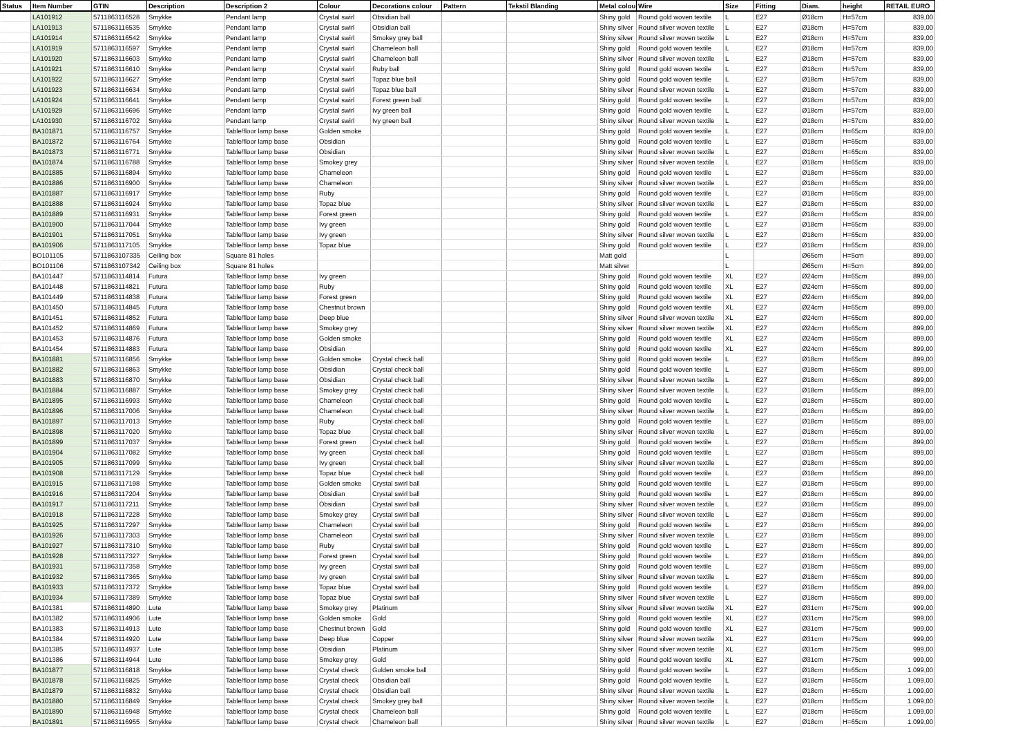| Status | Item Number | GTIN | Description | Description 2 | Colour | Decorations colour | Pattern | Tekstil Blanding | Metal colou | Wire | Size | Fitting | Diam. | height | RETAIL EURO |
| --- | --- | --- | --- | --- | --- | --- | --- | --- | --- | --- | --- | --- | --- | --- | --- |
| | LA101912 | 5711863116528 | Smykke | Pendant lamp | Crystal swirl | Obsidian ball | | | Shiny gold | Round gold woven textile | L | E27 | Ø18cm | H=57cm | 839,00 |
| | LA101913 | 5711863116535 | Smykke | Pendant lamp | Crystal swirl | Obsidian ball | | | Shiny silver | Round silver woven textile | L | E27 | Ø18cm | H=57cm | 839,00 |
| | LA101914 | 5711863116542 | Smykke | Pendant lamp | Crystal swirl | Smokey grey ball | | | Shiny silver | Round silver woven textile | L | E27 | Ø18cm | H=57cm | 839,00 |
| | LA101919 | 5711863116597 | Smykke | Pendant lamp | Crystal swirl | Chameleon ball | | | Shiny gold | Round gold woven textile | L | E27 | Ø18cm | H=57cm | 839,00 |
| | LA101920 | 5711863116603 | Smykke | Pendant lamp | Crystal swirl | Chameleon ball | | | Shiny silver | Round silver woven textile | L | E27 | Ø18cm | H=57cm | 839,00 |
| | LA101921 | 5711863116610 | Smykke | Pendant lamp | Crystal swirl | Ruby ball | | | Shiny gold | Round gold woven textile | L | E27 | Ø18cm | H=57cm | 839,00 |
| | LA101922 | 5711863116627 | Smykke | Pendant lamp | Crystal swirl | Topaz blue ball | | | Shiny gold | Round gold woven textile | L | E27 | Ø18cm | H=57cm | 839,00 |
| | LA101923 | 5711863116634 | Smykke | Pendant lamp | Crystal swirl | Topaz blue ball | | | Shiny silver | Round silver woven textile | L | E27 | Ø18cm | H=57cm | 839,00 |
| | LA101924 | 5711863116641 | Smykke | Pendant lamp | Crystal swirl | Forest green ball | | | Shiny gold | Round gold woven textile | L | E27 | Ø18cm | H=57cm | 839,00 |
| | LA101929 | 5711863116696 | Smykke | Pendant lamp | Crystal swirl | Ivy green ball | | | Shiny gold | Round gold woven textile | L | E27 | Ø18cm | H=57cm | 839,00 |
| | LA101930 | 5711863116702 | Smykke | Pendant lamp | Crystal swirl | Ivy green ball | | | Shiny silver | Round silver woven textile | L | E27 | Ø18cm | H=57cm | 839,00 |
| | BA101871 | 5711863116757 | Smykke | Table/floor lamp base | Golden smoke | | | | Shiny gold | Round gold woven textile | L | E27 | Ø18cm | H=65cm | 839,00 |
| | BA101872 | 5711863116764 | Smykke | Table/floor lamp base | Obsidian | | | | Shiny gold | Round gold woven textile | L | E27 | Ø18cm | H=65cm | 839,00 |
| | BA101873 | 5711863116771 | Smykke | Table/floor lamp base | Obsidian | | | | Shiny silver | Round silver woven textile | L | E27 | Ø18cm | H=65cm | 839,00 |
| | BA101874 | 5711863116788 | Smykke | Table/floor lamp base | Smokey grey | | | | Shiny silver | Round silver woven textile | L | E27 | Ø18cm | H=65cm | 839,00 |
| | BA101885 | 5711863116894 | Smykke | Table/floor lamp base | Chameleon | | | | Shiny gold | Round gold woven textile | L | E27 | Ø18cm | H=65cm | 839,00 |
| | BA101886 | 5711863116900 | Smykke | Table/floor lamp base | Chameleon | | | | Shiny silver | Round silver woven textile | L | E27 | Ø18cm | H=65cm | 839,00 |
| | BA101887 | 5711863116917 | Smykke | Table/floor lamp base | Ruby | | | | Shiny gold | Round gold woven textile | L | E27 | Ø18cm | H=65cm | 839,00 |
| | BA101888 | 5711863116924 | Smykke | Table/floor lamp base | Topaz blue | | | | Shiny silver | Round silver woven textile | L | E27 | Ø18cm | H=65cm | 839,00 |
| | BA101889 | 5711863116931 | Smykke | Table/floor lamp base | Forest green | | | | Shiny gold | Round gold woven textile | L | E27 | Ø18cm | H=65cm | 839,00 |
| | BA101900 | 5711863117044 | Smykke | Table/floor lamp base | Ivy green | | | | Shiny gold | Round gold woven textile | L | E27 | Ø18cm | H=65cm | 839,00 |
| | BA101901 | 5711863117051 | Smykke | Table/floor lamp base | Ivy green | | | | Shiny silver | Round silver woven textile | L | E27 | Ø18cm | H=65cm | 839,00 |
| | BA101906 | 5711863117105 | Smykke | Table/floor lamp base | Topaz blue | | | | Shiny gold | Round gold woven textile | L | E27 | Ø18cm | H=65cm | 839,00 |
| | BO101105 | 5711863107335 | Ceiling box | Square 81 holes | | | | | Matt gold | | L | | Ø65cm | H=5cm | 899,00 |
| | BO101106 | 5711863107342 | Ceiling box | Square 81 holes | | | | | Matt silver | | L | | Ø65cm | H=5cm | 899,00 |
| | BA101447 | 5711863114814 | Futura | Table/floor lamp base | Ivy green | | | | Shiny gold | Round gold woven textile | XL | E27 | Ø24cm | H=65cm | 899,00 |
| | BA101448 | 5711863114821 | Futura | Table/floor lamp base | Ruby | | | | Shiny gold | Round gold woven textile | XL | E27 | Ø24cm | H=65cm | 899,00 |
| | BA101449 | 5711863114838 | Futura | Table/floor lamp base | Forest green | | | | Shiny gold | Round gold woven textile | XL | E27 | Ø24cm | H=65cm | 899,00 |
| | BA101450 | 5711863114845 | Futura | Table/floor lamp base | Chestnut brown | | | | Shiny gold | Round gold woven textile | XL | E27 | Ø24cm | H=65cm | 899,00 |
| | BA101451 | 5711863114852 | Futura | Table/floor lamp base | Deep blue | | | | Shiny silver | Round silver woven textile | XL | E27 | Ø24cm | H=65cm | 899,00 |
| | BA101452 | 5711863114869 | Futura | Table/floor lamp base | Smokey grey | | | | Shiny silver | Round silver woven textile | XL | E27 | Ø24cm | H=65cm | 899,00 |
| | BA101453 | 5711863114876 | Futura | Table/floor lamp base | Golden smoke | | | | Shiny gold | Round gold woven textile | XL | E27 | Ø24cm | H=65cm | 899,00 |
| | BA101454 | 5711863114883 | Futura | Table/floor lamp base | Obsidian | | | | Shiny gold | Round gold woven textile | XL | E27 | Ø24cm | H=65cm | 899,00 |
| | BA101881 | 5711863116856 | Smykke | Table/floor lamp base | Golden smoke | Crystal check ball | | | Shiny gold | Round gold woven textile | L | E27 | Ø18cm | H=65cm | 899,00 |
| | BA101882 | 5711863116863 | Smykke | Table/floor lamp base | Obsidian | Crystal check ball | | | Shiny gold | Round gold woven textile | L | E27 | Ø18cm | H=65cm | 899,00 |
| | BA101883 | 5711863116870 | Smykke | Table/floor lamp base | Obsidian | Crystal check ball | | | Shiny silver | Round silver woven textile | L | E27 | Ø18cm | H=65cm | 899,00 |
| | BA101884 | 5711863116887 | Smykke | Table/floor lamp base | Smokey grey | Crystal check ball | | | Shiny silver | Round silver woven textile | L | E27 | Ø18cm | H=65cm | 899,00 |
| | BA101895 | 5711863116993 | Smykke | Table/floor lamp base | Chameleon | Crystal check ball | | | Shiny gold | Round gold woven textile | L | E27 | Ø18cm | H=65cm | 899,00 |
| | BA101896 | 5711863117006 | Smykke | Table/floor lamp base | Chameleon | Crystal check ball | | | Shiny silver | Round silver woven textile | L | E27 | Ø18cm | H=65cm | 899,00 |
| | BA101897 | 5711863117013 | Smykke | Table/floor lamp base | Ruby | Crystal check ball | | | Shiny gold | Round gold woven textile | L | E27 | Ø18cm | H=65cm | 899,00 |
| | BA101898 | 5711863117020 | Smykke | Table/floor lamp base | Topaz blue | Crystal check ball | | | Shiny silver | Round silver woven textile | L | E27 | Ø18cm | H=65cm | 899,00 |
| | BA101899 | 5711863117037 | Smykke | Table/floor lamp base | Forest green | Crystal check ball | | | Shiny gold | Round gold woven textile | L | E27 | Ø18cm | H=65cm | 899,00 |
| | BA101904 | 5711863117082 | Smykke | Table/floor lamp base | Ivy green | Crystal check ball | | | Shiny gold | Round gold woven textile | L | E27 | Ø18cm | H=65cm | 899,00 |
| | BA101905 | 5711863117099 | Smykke | Table/floor lamp base | Ivy green | Crystal check ball | | | Shiny silver | Round silver woven textile | L | E27 | Ø18cm | H=65cm | 899,00 |
| | BA101908 | 5711863117129 | Smykke | Table/floor lamp base | Topaz blue | Crystal check ball | | | Shiny gold | Round gold woven textile | L | E27 | Ø18cm | H=65cm | 899,00 |
| | BA101915 | 5711863117198 | Smykke | Table/floor lamp base | Golden smoke | Crystal swirl ball | | | Shiny gold | Round gold woven textile | L | E27 | Ø18cm | H=65cm | 899,00 |
| | BA101916 | 5711863117204 | Smykke | Table/floor lamp base | Obsidian | Crystal swirl ball | | | Shiny gold | Round gold woven textile | L | E27 | Ø18cm | H=65cm | 899,00 |
| | BA101917 | 5711863117211 | Smykke | Table/floor lamp base | Obsidian | Crystal swirl ball | | | Shiny silver | Round silver woven textile | L | E27 | Ø18cm | H=65cm | 899,00 |
| | BA101918 | 5711863117228 | Smykke | Table/floor lamp base | Smokey grey | Crystal swirl ball | | | Shiny silver | Round silver woven textile | L | E27 | Ø18cm | H=65cm | 899,00 |
| | BA101925 | 5711863117297 | Smykke | Table/floor lamp base | Chameleon | Crystal swirl ball | | | Shiny gold | Round gold woven textile | L | E27 | Ø18cm | H=65cm | 899,00 |
| | BA101926 | 5711863117303 | Smykke | Table/floor lamp base | Chameleon | Crystal swirl ball | | | Shiny silver | Round silver woven textile | L | E27 | Ø18cm | H=65cm | 899,00 |
| | BA101927 | 5711863117310 | Smykke | Table/floor lamp base | Ruby | Crystal swirl ball | | | Shiny gold | Round gold woven textile | L | E27 | Ø18cm | H=65cm | 899,00 |
| | BA101928 | 5711863117327 | Smykke | Table/floor lamp base | Forest green | Crystal swirl ball | | | Shiny gold | Round gold woven textile | L | E27 | Ø18cm | H=65cm | 899,00 |
| | BA101931 | 5711863117358 | Smykke | Table/floor lamp base | Ivy green | Crystal swirl ball | | | Shiny gold | Round gold woven textile | L | E27 | Ø18cm | H=65cm | 899,00 |
| | BA101932 | 5711863117365 | Smykke | Table/floor lamp base | Ivy green | Crystal swirl ball | | | Shiny silver | Round silver woven textile | L | E27 | Ø18cm | H=65cm | 899,00 |
| | BA101933 | 5711863117372 | Smykke | Table/floor lamp base | Topaz blue | Crystal swirl ball | | | Shiny gold | Round gold woven textile | L | E27 | Ø18cm | H=65cm | 899,00 |
| | BA101934 | 5711863117389 | Smykke | Table/floor lamp base | Topaz blue | Crystal swirl ball | | | Shiny silver | Round silver woven textile | L | E27 | Ø18cm | H=65cm | 899,00 |
| | BA101381 | 5711863114890 | Lute | Table/floor lamp base | Smokey grey | Platinum | | | Shiny silver | Round silver woven textile | XL | E27 | Ø31cm | H=75cm | 999,00 |
| | BA101382 | 5711863114906 | Lute | Table/floor lamp base | Golden smoke | Gold | | | Shiny gold | Round gold woven textile | XL | E27 | Ø31cm | H=75cm | 999,00 |
| | BA101383 | 5711863114913 | Lute | Table/floor lamp base | Chestnut brown | Gold | | | Shiny gold | Round gold woven textile | XL | E27 | Ø31cm | H=75cm | 999,00 |
| | BA101384 | 5711863114920 | Lute | Table/floor lamp base | Deep blue | Copper | | | Shiny silver | Round silver woven textile | XL | E27 | Ø31cm | H=75cm | 999,00 |
| | BA101385 | 5711863114937 | Lute | Table/floor lamp base | Obsidian | Platinum | | | Shiny silver | Round silver woven textile | XL | E27 | Ø31cm | H=75cm | 999,00 |
| | BA101386 | 5711863114944 | Lute | Table/floor lamp base | Smokey grey | Gold | | | Shiny gold | Round gold woven textile | XL | E27 | Ø31cm | H=75cm | 999,00 |
| | BA101877 | 5711863116818 | Smykke | Table/floor lamp base | Crystal check | Golden smoke ball | | | Shiny gold | Round gold woven textile | L | E27 | Ø18cm | H=65cm | 1.099,00 |
| | BA101878 | 5711863116825 | Smykke | Table/floor lamp base | Crystal check | Obsidian ball | | | Shiny gold | Round gold woven textile | L | E27 | Ø18cm | H=65cm | 1.099,00 |
| | BA101879 | 5711863116832 | Smykke | Table/floor lamp base | Crystal check | Obsidian ball | | | Shiny silver | Round silver woven textile | L | E27 | Ø18cm | H=65cm | 1.099,00 |
| | BA101880 | 5711863116849 | Smykke | Table/floor lamp base | Crystal check | Smokey grey ball | | | Shiny silver | Round silver woven textile | L | E27 | Ø18cm | H=65cm | 1.099,00 |
| | BA101890 | 5711863116948 | Smykke | Table/floor lamp base | Crystal check | Chameleon ball | | | Shiny gold | Round gold woven textile | L | E27 | Ø18cm | H=65cm | 1.099,00 |
| | BA101891 | 5711863116955 | Smykke | Table/floor lamp base | Crystal check | Chameleon ball | | | Shiny silver | Round silver woven textile | L | E27 | Ø18cm | H=65cm | 1.099,00 |